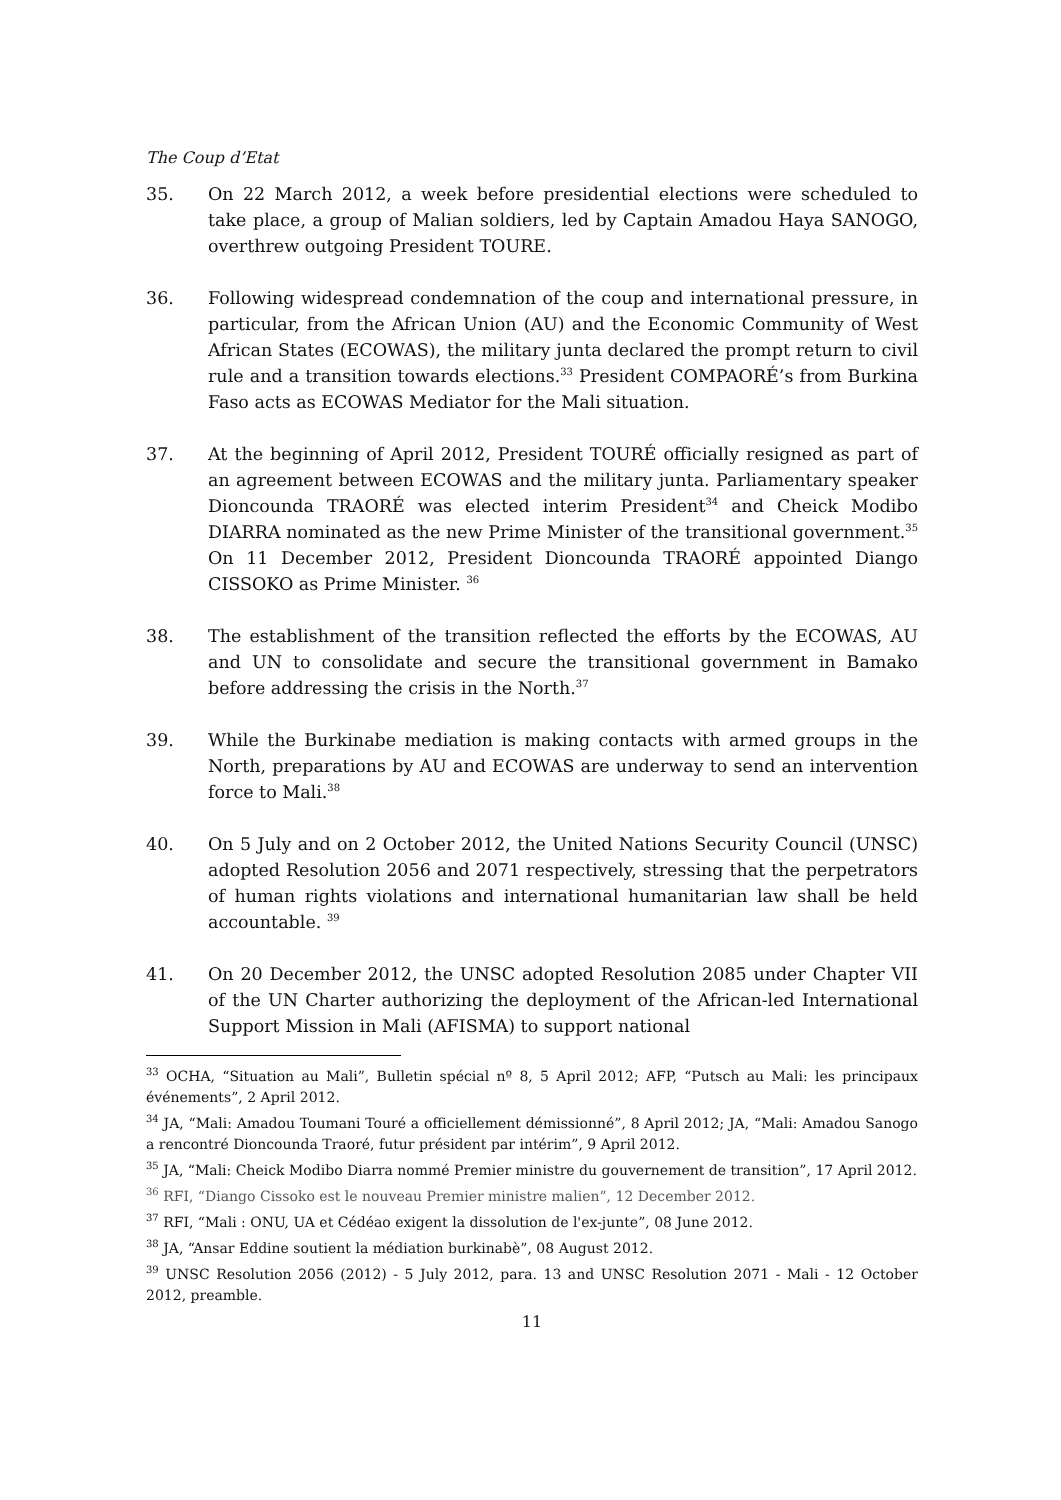The Coup d’Etat
35. On 22 March 2012, a week before presidential elections were scheduled to take place, a group of Malian soldiers, led by Captain Amadou Haya SANOGO, overthrew outgoing President TOURE.
36. Following widespread condemnation of the coup and international pressure, in particular, from the African Union (AU) and the Economic Community of West African States (ECOWAS), the military junta declared the prompt return to civil rule and a transition towards elections.<sup>33</sup> President COMPAORÉ’s from Burkina Faso acts as ECOWAS Mediator for the Mali situation.
37. At the beginning of April 2012, President TOURÉ officially resigned as part of an agreement between ECOWAS and the military junta. Parliamentary speaker Dioncounda TRAORÉ was elected interim President<sup>34</sup> and Cheick Modibo DIARRA nominated as the new Prime Minister of the transitional government.<sup>35</sup> On 11 December 2012, President Dioncounda TRAORÉ appointed Diango CISSOKO as Prime Minister. <sup>36</sup>
38. The establishment of the transition reflected the efforts by the ECOWAS, AU and UN to consolidate and secure the transitional government in Bamako before addressing the crisis in the North.<sup>37</sup>
39. While the Burkinabe mediation is making contacts with armed groups in the North, preparations by AU and ECOWAS are underway to send an intervention force to Mali.<sup>38</sup>
40. On 5 July and on 2 October 2012, the United Nations Security Council (UNSC) adopted Resolution 2056 and 2071 respectively, stressing that the perpetrators of human rights violations and international humanitarian law shall be held accountable. <sup>39</sup>
41. On 20 December 2012, the UNSC adopted Resolution 2085 under Chapter VII of the UN Charter authorizing the deployment of the African-led International Support Mission in Mali (AFISMA) to support national
<sup>33</sup> OCHA, “Situation au Mali”, Bulletin spécial nº 8, 5 April 2012; AFP, “Putsch au Mali: les principaux événements”, 2 April 2012.
<sup>34</sup> JA, “Mali: Amadou Toumani Touré a officiellement démissionné”, 8 April 2012; JA, “Mali: Amadou Sanogo a rencontré Dioncounda Traoré, futur président par intérim”, 9 April 2012.
<sup>35</sup> JA, “Mali: Cheick Modibo Diarra nommé Premier ministre du gouvernement de transition”, 17 April 2012.
<sup>36</sup> RFI, “Diango Cissoko est le nouveau Premier ministre malien”, 12 December 2012.
<sup>37</sup> RFI, “Mali : ONU, UA et Cédéao exigent la dissolution de l'ex-junte”, 08 June 2012.
<sup>38</sup> JA, “Ansar Eddine soutient la médiation burkinabè”, 08 August 2012.
<sup>39</sup> UNSC Resolution 2056 (2012) - 5 July 2012, para. 13 and UNSC Resolution 2071 - Mali - 12 October 2012, preamble.
11